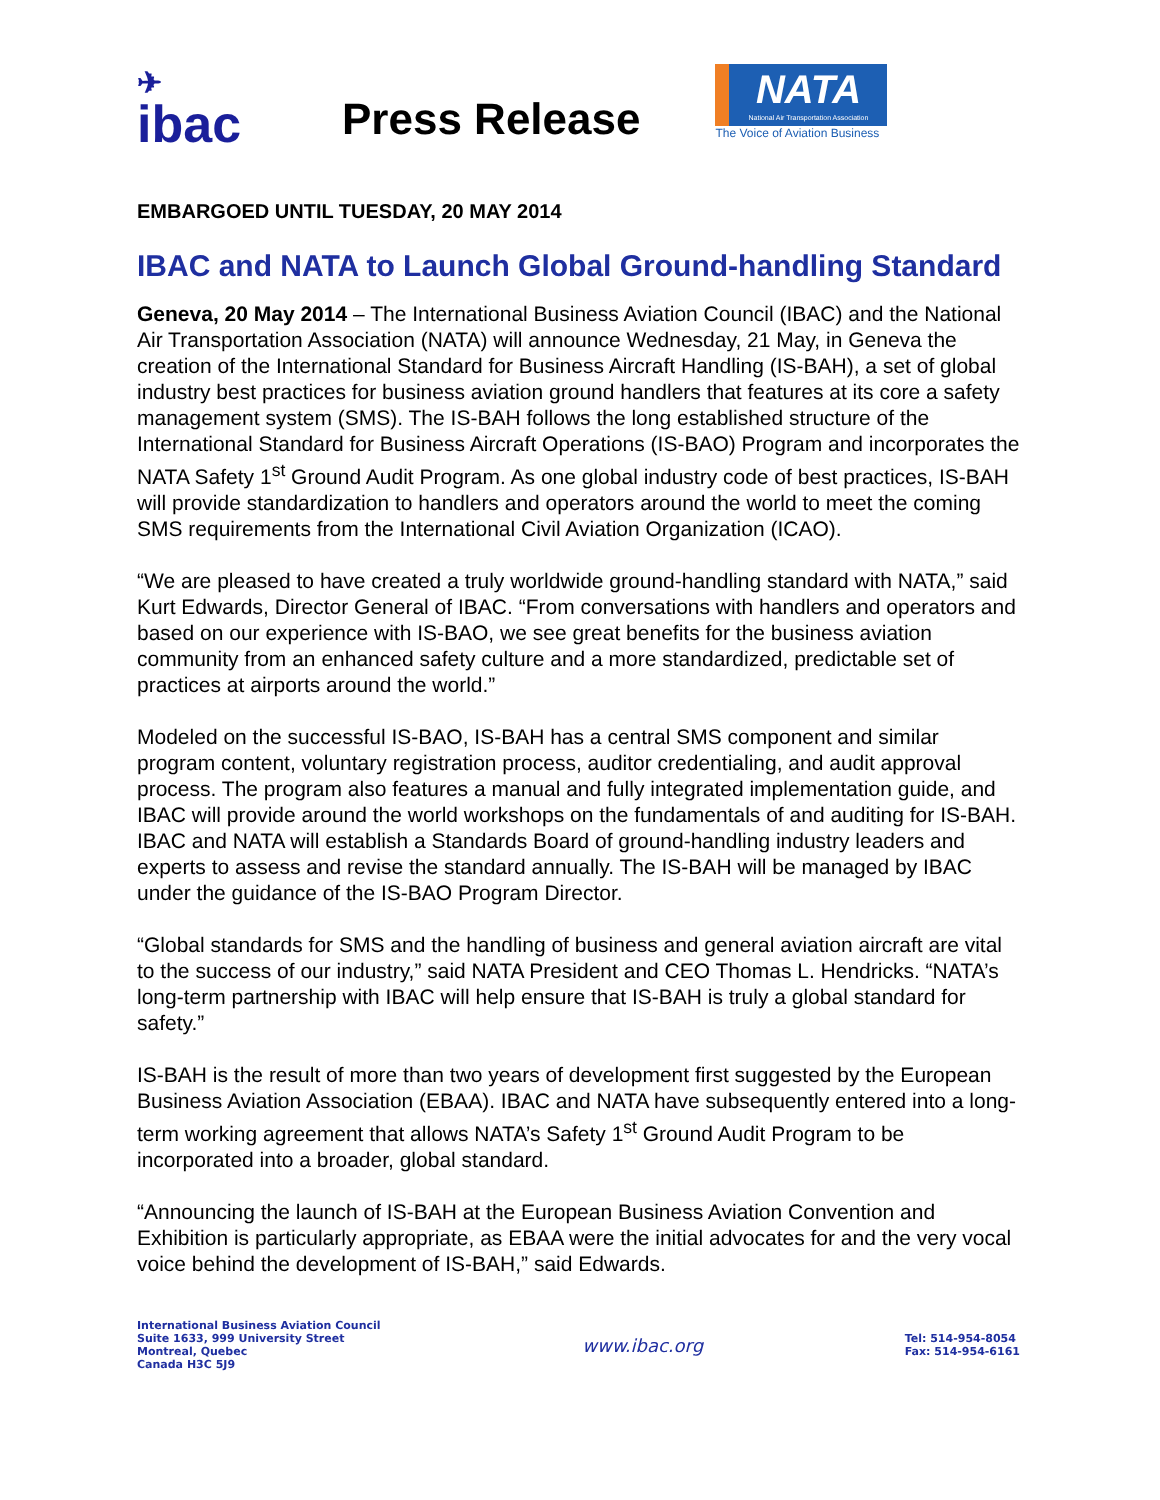✈
ibac
Press Release
NATA
National Air Transportation Association
The Voice of Aviation Business
EMBARGOED UNTIL TUESDAY, 20 MAY 2014
IBAC and NATA to Launch Global Ground-handling Standard
Geneva, 20 May 2014 – The International Business Aviation Council (IBAC) and the National Air Transportation Association (NATA) will announce Wednesday, 21 May, in Geneva the creation of the International Standard for Business Aircraft Handling (IS-BAH), a set of global industry best practices for business aviation ground handlers that features at its core a safety management system (SMS). The IS-BAH follows the long established structure of the International Standard for Business Aircraft Operations (IS-BAO) Program and incorporates the NATA Safety 1<sup>st</sup> Ground Audit Program. As one global industry code of best practices, IS-BAH will provide standardization to handlers and operators around the world to meet the coming SMS requirements from the International Civil Aviation Organization (ICAO).
“We are pleased to have created a truly worldwide ground-handling standard with NATA,” said Kurt Edwards, Director General of IBAC. “From conversations with handlers and operators and based on our experience with IS-BAO, we see great benefits for the business aviation community from an enhanced safety culture and a more standardized, predictable set of practices at airports around the world.”
Modeled on the successful IS-BAO, IS-BAH has a central SMS component and similar program content, voluntary registration process, auditor credentialing, and audit approval process. The program also features a manual and fully integrated implementation guide, and IBAC will provide around the world workshops on the fundamentals of and auditing for IS-BAH. IBAC and NATA will establish a Standards Board of ground-handling industry leaders and experts to assess and revise the standard annually. The IS-BAH will be managed by IBAC under the guidance of the IS-BAO Program Director.
“Global standards for SMS and the handling of business and general aviation aircraft are vital to the success of our industry,” said NATA President and CEO Thomas L. Hendricks. “NATA’s long-term partnership with IBAC will help ensure that IS-BAH is truly a global standard for safety.”
IS-BAH is the result of more than two years of development first suggested by the European Business Aviation Association (EBAA). IBAC and NATA have subsequently entered into a long-term working agreement that allows NATA’s Safety 1<sup>st</sup> Ground Audit Program to be incorporated into a broader, global standard.
“Announcing the launch of IS-BAH at the European Business Aviation Convention and Exhibition is particularly appropriate, as EBAA were the initial advocates for and the very vocal voice behind the development of IS-BAH,” said Edwards.
International Business Aviation Council
Suite 1633, 999 University Street
Montreal, Quebec
Canada H3C 5J9
www.ibac.org
Tel: 514-954-8054
Fax: 514-954-6161